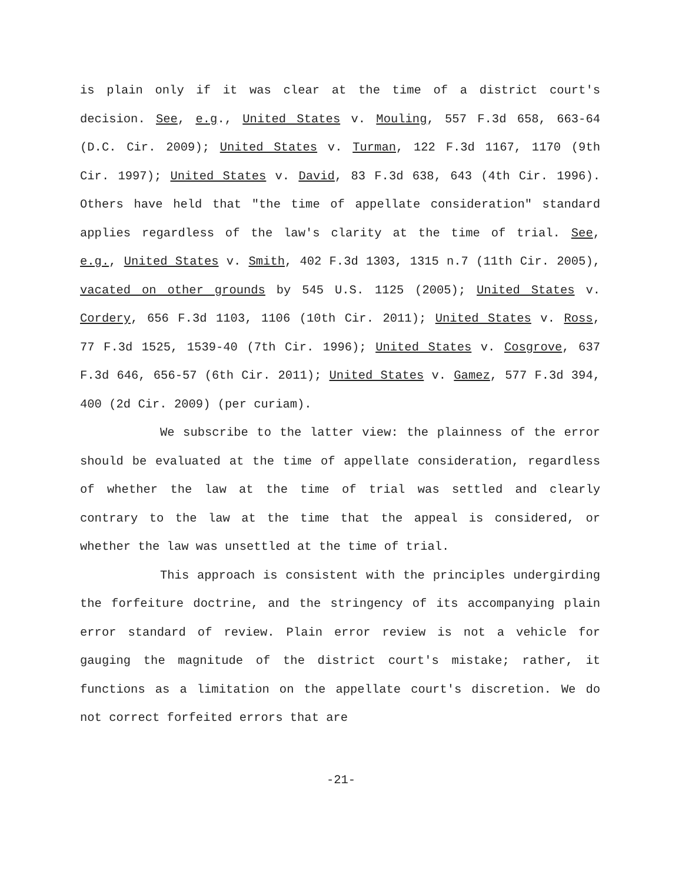is plain only if it was clear at the time of a district court's decision. See, e.g., United States v. Mouling, 557 F.3d 658, 663-64 (D.C. Cir. 2009); United States v. Turman, 122 F.3d 1167, 1170 (9th Cir. 1997); United States v. David, 83 F.3d 638, 643 (4th Cir. 1996). Others have held that "the time of appellate consideration" standard applies regardless of the law's clarity at the time of trial. See, e.g., United States v. Smith, 402 F.3d 1303, 1315 n.7 (11th Cir. 2005), vacated on other grounds by 545 U.S. 1125 (2005); United States v. Cordery, 656 F.3d 1103, 1106 (10th Cir. 2011); United States v. Ross, 77 F.3d 1525, 1539-40 (7th Cir. 1996); United States v. Cosgrove, 637 F.3d 646, 656-57 (6th Cir. 2011); United States v. Gamez, 577 F.3d 394, 400 (2d Cir. 2009) (per curiam).
We subscribe to the latter view: the plainness of the error should be evaluated at the time of appellate consideration, regardless of whether the law at the time of trial was settled and clearly contrary to the law at the time that the appeal is considered, or whether the law was unsettled at the time of trial.
This approach is consistent with the principles undergirding the forfeiture doctrine, and the stringency of its accompanying plain error standard of review. Plain error review is not a vehicle for gauging the magnitude of the district court's mistake; rather, it functions as a limitation on the appellate court's discretion. We do not correct forfeited errors that are
-21-